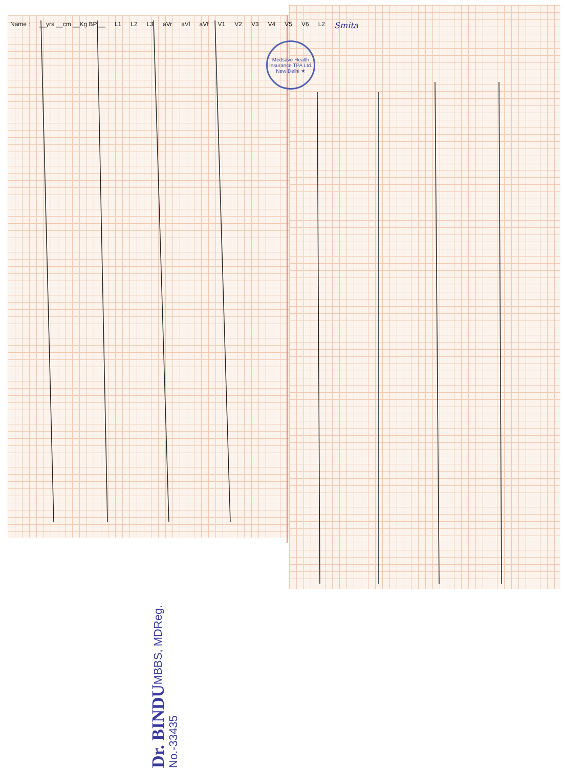Name : __yrs __cm __Kg BP __ L1 L2 L3 aVr aVl aVf V1 V2 V3 V4 V5 V6 L2 Smita
Medsave Health Insurance TPA Ltd. New Delhi ★
Dr. BINDU MBBS, MD Reg. No.-33435